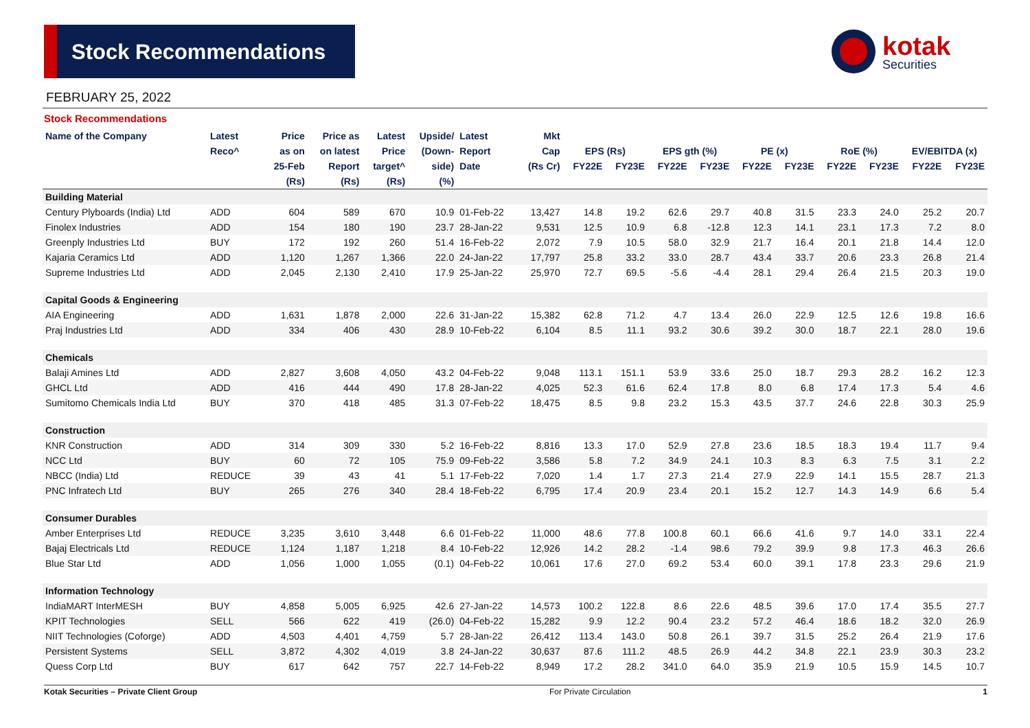Stock Recommendations
kotak
Securities
FEBRUARY 25, 2022
Stock Recommendations
| Name of the Company | Latest | Price | Price as | Latest | Upside/ | Latest | Mkt | | | | | | | | | | |
| --- | --- | --- | --- | --- | --- | --- | --- | --- | --- | --- | --- | --- | --- | --- | --- | --- | --- |
| | Reco^ | as on | on latest | Price | (Down- | Report | Cap | EPS (Rs) | | EPS gth (%) | | PE (x) | | RoE (%) | | EV/EBITDA (x) | |
| | | 25-Feb | Report | target^ | side) | Date | (Rs Cr) | FY22E | FY23E | FY22E | FY23E | FY22E | FY23E | FY22E | FY23E | FY22E | FY23E |
| | | (Rs) | (Rs) | (Rs) | (%) | | | | | | | | | | | | |
| Building Material | | | | | | | | | | | | | | | | | |
| Century Plyboards (India) Ltd | ADD | 604 | 589 | 670 | 10.9 | 01-Feb-22 | 13,427 | 14.8 | 19.2 | 62.6 | 29.7 | 40.8 | 31.5 | 23.3 | 24.0 | 25.2 | 20.7 |
| Finolex Industries | ADD | 154 | 180 | 190 | 23.7 | 28-Jan-22 | 9,531 | 12.5 | 10.9 | 6.8 | -12.8 | 12.3 | 14.1 | 23.1 | 17.3 | 7.2 | 8.0 |
| Greenply Industries Ltd | BUY | 172 | 192 | 260 | 51.4 | 16-Feb-22 | 2,072 | 7.9 | 10.5 | 58.0 | 32.9 | 21.7 | 16.4 | 20.1 | 21.8 | 14.4 | 12.0 |
| Kajaria Ceramics Ltd | ADD | 1,120 | 1,267 | 1,366 | 22.0 | 24-Jan-22 | 17,797 | 25.8 | 33.2 | 33.0 | 28.7 | 43.4 | 33.7 | 20.6 | 23.3 | 26.8 | 21.4 |
| Supreme Industries Ltd | ADD | 2,045 | 2,130 | 2,410 | 17.9 | 25-Jan-22 | 25,970 | 72.7 | 69.5 | -5.6 | -4.4 | 28.1 | 29.4 | 26.4 | 21.5 | 20.3 | 19.0 |
| Capital Goods & Engineering | | | | | | | | | | | | | | | | | |
| AIA Engineering | ADD | 1,631 | 1,878 | 2,000 | 22.6 | 31-Jan-22 | 15,382 | 62.8 | 71.2 | 4.7 | 13.4 | 26.0 | 22.9 | 12.5 | 12.6 | 19.8 | 16.6 |
| Praj Industries Ltd | ADD | 334 | 406 | 430 | 28.9 | 10-Feb-22 | 6,104 | 8.5 | 11.1 | 93.2 | 30.6 | 39.2 | 30.0 | 18.7 | 22.1 | 28.0 | 19.6 |
| Chemicals | | | | | | | | | | | | | | | | | |
| Balaji Amines Ltd | ADD | 2,827 | 3,608 | 4,050 | 43.2 | 04-Feb-22 | 9,048 | 113.1 | 151.1 | 53.9 | 33.6 | 25.0 | 18.7 | 29.3 | 28.2 | 16.2 | 12.3 |
| GHCL Ltd | ADD | 416 | 444 | 490 | 17.8 | 28-Jan-22 | 4,025 | 52.3 | 61.6 | 62.4 | 17.8 | 8.0 | 6.8 | 17.4 | 17.3 | 5.4 | 4.6 |
| Sumitomo Chemicals India Ltd | BUY | 370 | 418 | 485 | 31.3 | 07-Feb-22 | 18,475 | 8.5 | 9.8 | 23.2 | 15.3 | 43.5 | 37.7 | 24.6 | 22.8 | 30.3 | 25.9 |
| Construction | | | | | | | | | | | | | | | | | |
| KNR Construction | ADD | 314 | 309 | 330 | 5.2 | 16-Feb-22 | 8,816 | 13.3 | 17.0 | 52.9 | 27.8 | 23.6 | 18.5 | 18.3 | 19.4 | 11.7 | 9.4 |
| NCC Ltd | BUY | 60 | 72 | 105 | 75.9 | 09-Feb-22 | 3,586 | 5.8 | 7.2 | 34.9 | 24.1 | 10.3 | 8.3 | 6.3 | 7.5 | 3.1 | 2.2 |
| NBCC (India) Ltd | REDUCE | 39 | 43 | 41 | 5.1 | 17-Feb-22 | 7,020 | 1.4 | 1.7 | 27.3 | 21.4 | 27.9 | 22.9 | 14.1 | 15.5 | 28.7 | 21.3 |
| PNC Infratech Ltd | BUY | 265 | 276 | 340 | 28.4 | 18-Feb-22 | 6,795 | 17.4 | 20.9 | 23.4 | 20.1 | 15.2 | 12.7 | 14.3 | 14.9 | 6.6 | 5.4 |
| Consumer Durables | | | | | | | | | | | | | | | | | |
| Amber Enterprises Ltd | REDUCE | 3,235 | 3,610 | 3,448 | 6.6 | 01-Feb-22 | 11,000 | 48.6 | 77.8 | 100.8 | 60.1 | 66.6 | 41.6 | 9.7 | 14.0 | 33.1 | 22.4 |
| Bajaj Electricals Ltd | REDUCE | 1,124 | 1,187 | 1,218 | 8.4 | 10-Feb-22 | 12,926 | 14.2 | 28.2 | -1.4 | 98.6 | 79.2 | 39.9 | 9.8 | 17.3 | 46.3 | 26.6 |
| Blue Star Ltd | ADD | 1,056 | 1,000 | 1,055 | (0.1) | 04-Feb-22 | 10,061 | 17.6 | 27.0 | 69.2 | 53.4 | 60.0 | 39.1 | 17.8 | 23.3 | 29.6 | 21.9 |
| Information Technology | | | | | | | | | | | | | | | | | |
| IndiaMART InterMESH | BUY | 4,858 | 5,005 | 6,925 | 42.6 | 27-Jan-22 | 14,573 | 100.2 | 122.8 | 8.6 | 22.6 | 48.5 | 39.6 | 17.0 | 17.4 | 35.5 | 27.7 |
| KPIT Technologies | SELL | 566 | 622 | 419 | (26.0) | 04-Feb-22 | 15,282 | 9.9 | 12.2 | 90.4 | 23.2 | 57.2 | 46.4 | 18.6 | 18.2 | 32.0 | 26.9 |
| NIIT Technologies (Coforge) | ADD | 4,503 | 4,401 | 4,759 | 5.7 | 28-Jan-22 | 26,412 | 113.4 | 143.0 | 50.8 | 26.1 | 39.7 | 31.5 | 25.2 | 26.4 | 21.9 | 17.6 |
| Persistent Systems | SELL | 3,872 | 4,302 | 4,019 | 3.8 | 24-Jan-22 | 30,637 | 87.6 | 111.2 | 48.5 | 26.9 | 44.2 | 34.8 | 22.1 | 23.9 | 30.3 | 23.2 |
| Quess Corp Ltd | BUY | 617 | 642 | 757 | 22.7 | 14-Feb-22 | 8,949 | 17.2 | 28.2 | 341.0 | 64.0 | 35.9 | 21.9 | 10.5 | 15.9 | 14.5 | 10.7 |
Kotak Securities – Private Client Group For Private Circulation 1